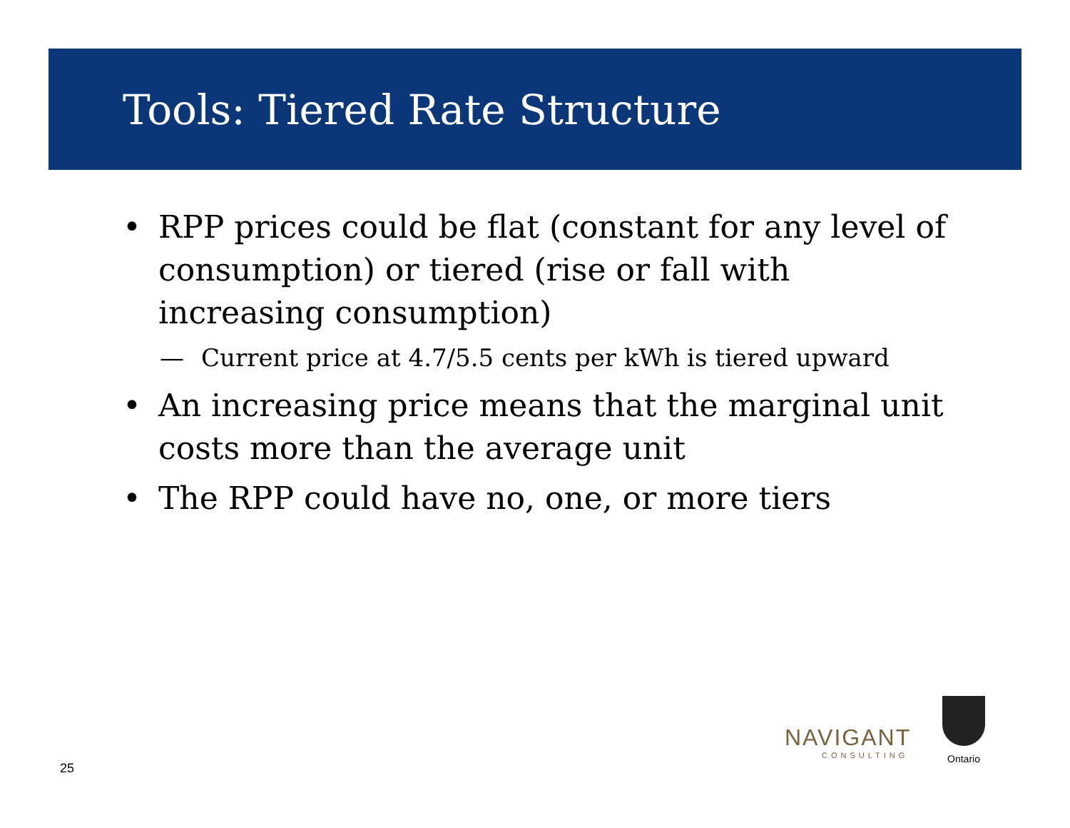Tools: Tiered Rate Structure
• RPP prices could be flat (constant for any level of consumption) or tiered (rise or fall with increasing consumption)
— Current price at 4.7/5.5 cents per kWh is tiered upward
• An increasing price means that the marginal unit costs more than the average unit
• The RPP could have no, one, or more tiers
25
NAVIGANT
CONSULTING
Ontario